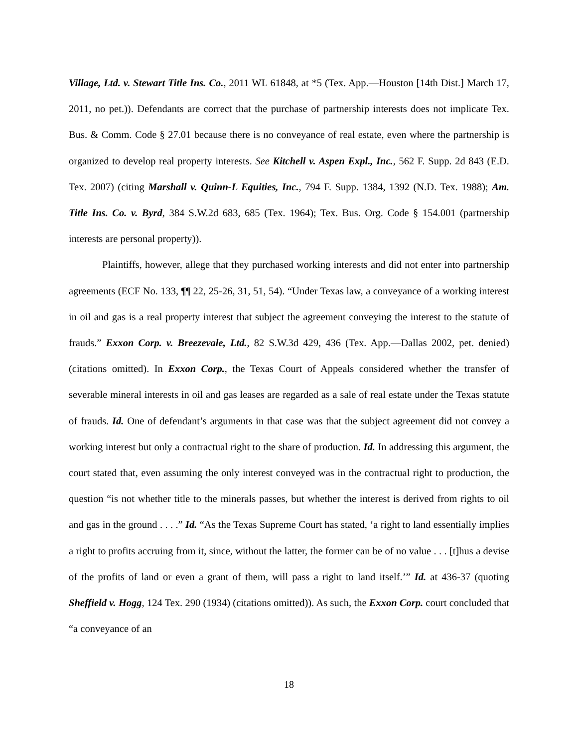Village, Ltd. v. Stewart Title Ins. Co., 2011 WL 61848, at *5 (Tex. App.—Houston [14th Dist.] March 17, 2011, no pet.)). Defendants are correct that the purchase of partnership interests does not implicate Tex. Bus. & Comm. Code § 27.01 because there is no conveyance of real estate, even where the partnership is organized to develop real property interests. See Kitchell v. Aspen Expl., Inc., 562 F. Supp. 2d 843 (E.D. Tex. 2007) (citing Marshall v. Quinn-L Equities, Inc., 794 F. Supp. 1384, 1392 (N.D. Tex. 1988); Am. Title Ins. Co. v. Byrd, 384 S.W.2d 683, 685 (Tex. 1964); Tex. Bus. Org. Code § 154.001 (partnership interests are personal property)).
Plaintiffs, however, allege that they purchased working interests and did not enter into partnership agreements (ECF No. 133, ¶¶ 22, 25-26, 31, 51, 54). “Under Texas law, a conveyance of a working interest in oil and gas is a real property interest that subject the agreement conveying the interest to the statute of frauds.” Exxon Corp. v. Breezevale, Ltd., 82 S.W.3d 429, 436 (Tex. App.—Dallas 2002, pet. denied) (citations omitted). In Exxon Corp., the Texas Court of Appeals considered whether the transfer of severable mineral interests in oil and gas leases are regarded as a sale of real estate under the Texas statute of frauds. Id. One of defendant’s arguments in that case was that the subject agreement did not convey a working interest but only a contractual right to the share of production. Id. In addressing this argument, the court stated that, even assuming the only interest conveyed was in the contractual right to production, the question “is not whether title to the minerals passes, but whether the interest is derived from rights to oil and gas in the ground . . . .” Id. “As the Texas Supreme Court has stated, ‘a right to land essentially implies a right to profits accruing from it, since, without the latter, the former can be of no value . . . [t]hus a devise of the profits of land or even a grant of them, will pass a right to land itself.’” Id. at 436-37 (quoting Sheffield v. Hogg, 124 Tex. 290 (1934) (citations omitted)). As such, the Exxon Corp. court concluded that “a conveyance of an
18